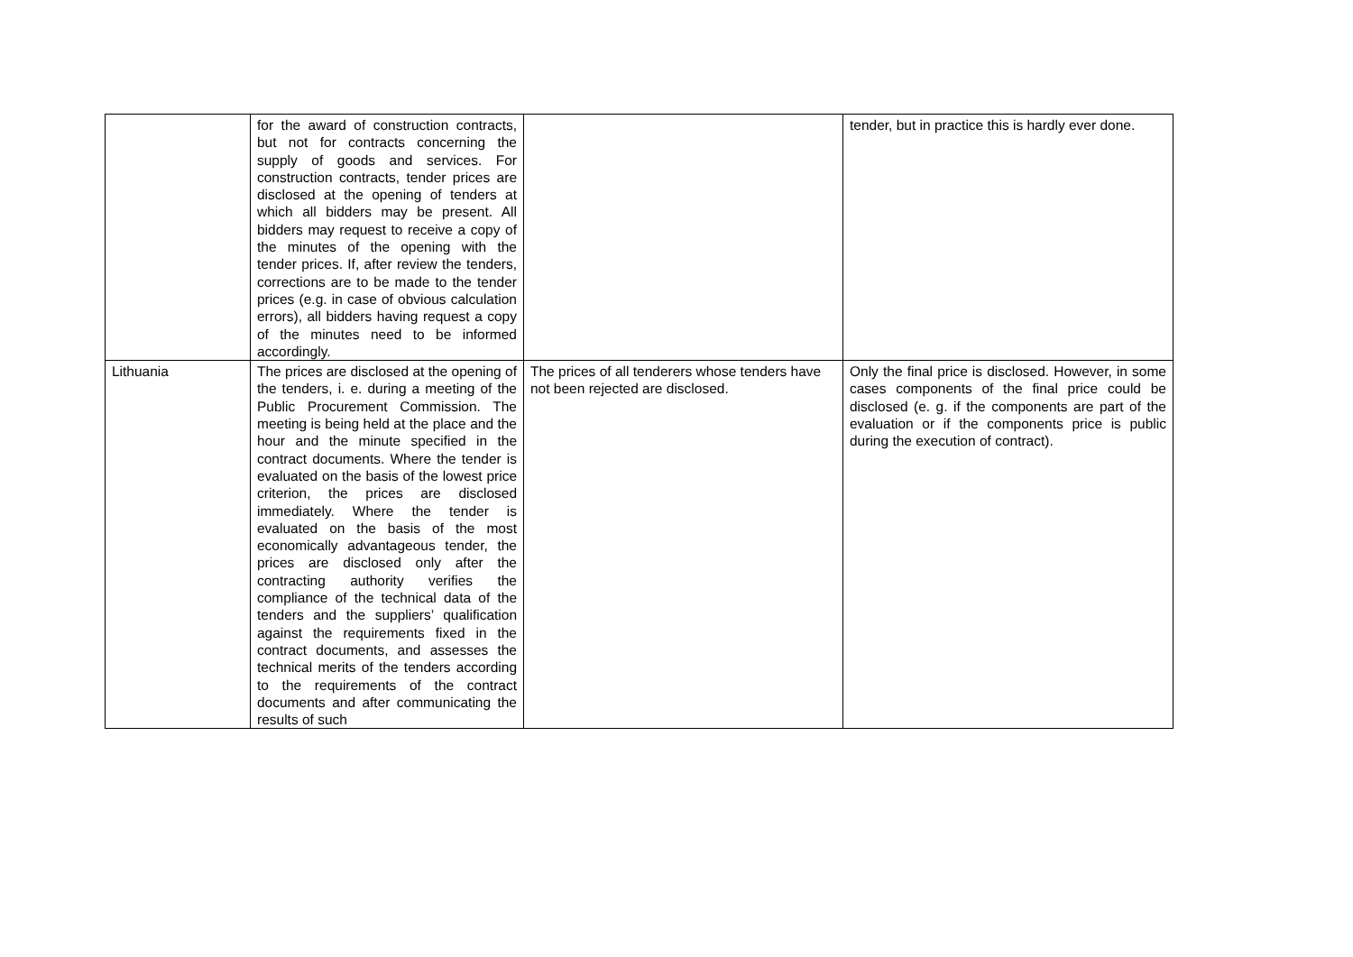| | for the award of construction contracts, but not for contracts concerning the supply of goods and services. For construction contracts, tender prices are disclosed at the opening of tenders at which all bidders may be present. All bidders may request to receive a copy of the minutes of the opening with the tender prices. If, after review the tenders, corrections are to be made to the tender prices (e.g. in case of obvious calculation errors), all bidders having request a copy of the minutes need to be informed accordingly. | | tender, but in practice this is hardly ever done. |
| Lithuania | The prices are disclosed at the opening of the tenders, i. e. during a meeting of the Public Procurement Commission. The meeting is being held at the place and the hour and the minute specified in the contract documents. Where the tender is evaluated on the basis of the lowest price criterion, the prices are disclosed immediately. Where the tender is evaluated on the basis of the most economically advantageous tender, the prices are disclosed only after the contracting authority verifies the compliance of the technical data of the tenders and the suppliers’ qualification against the requirements fixed in the contract documents, and assesses the technical merits of the tenders according to the requirements of the contract documents and after communicating the results of such | The prices of all tenderers whose tenders have not been rejected are disclosed. | Only the final price is disclosed. However, in some cases components of the final price could be disclosed (e. g. if the components are part of the evaluation or if the components price is public during the execution of contract). |